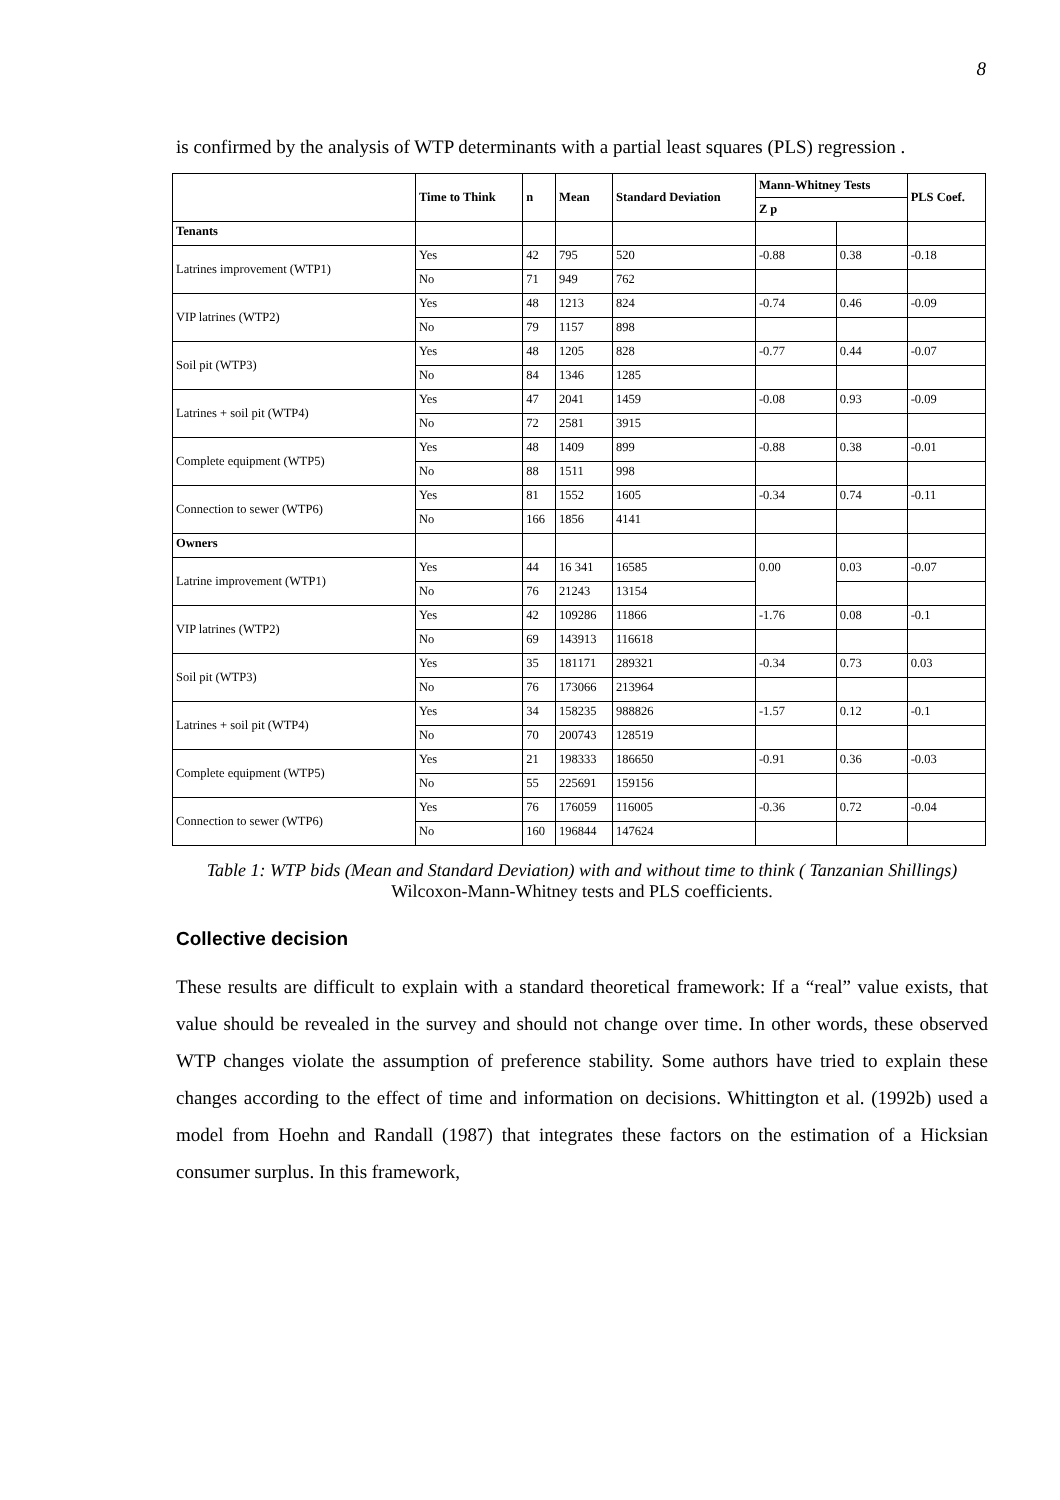8
is confirmed by the analysis of WTP determinants with a partial least squares (PLS) regression .
| | Time to Think | n | Mean | Standard Deviation | Mann-Whitney Tests | | PLS Coef. |
| --- | --- | --- | --- | --- | --- | --- | --- |
| | | | | | Z p | | |
| Tenants | | | | | | | |
| Latrines improvement (WTP1) | Yes | 42 | 795 | 520 | -0.88 | 0.38 | -0.18 |
| | No | 71 | 949 | 762 | | | |
| VIP latrines (WTP2) | Yes | 48 | 1213 | 824 | -0.74 | 0.46 | -0.09 |
| | No | 79 | 1157 | 898 | | | |
| Soil pit (WTP3) | Yes | 48 | 1205 | 828 | -0.77 | 0.44 | -0.07 |
| | No | 84 | 1346 | 1285 | | | |
| Latrines + soil pit (WTP4) | Yes | 47 | 2041 | 1459 | -0.08 | 0.93 | -0.09 |
| | No | 72 | 2581 | 3915 | | | |
| Complete equipment (WTP5) | Yes | 48 | 1409 | 899 | -0.88 | 0.38 | -0.01 |
| | No | 88 | 1511 | 998 | | | |
| Connection to sewer (WTP6) | Yes | 81 | 1552 | 1605 | -0.34 | 0.74 | -0.11 |
| | No | 166 | 1856 | 4141 | | | |
| Owners | | | | | | | |
| Latrine improvement (WTP1) | Yes | 44 | 16 341 | 16585 | 0.00 | 0.03 | -0.07 |
| | No | 76 | 21243 | 13154 | | | |
| VIP latrines (WTP2) | Yes | 42 | 109286 | 11866 | -1.76 | 0.08 | -0.1 |
| | No | 69 | 143913 | 116618 | | | |
| Soil pit (WTP3) | Yes | 35 | 181171 | 289321 | -0.34 | 0.73 | 0.03 |
| | No | 76 | 173066 | 213964 | | | |
| Latrines + soil pit (WTP4) | Yes | 34 | 158235 | 988826 | -1.57 | 0.12 | -0.1 |
| | No | 70 | 200743 | 128519 | | | |
| Complete equipment (WTP5) | Yes | 21 | 198333 | 186650 | -0.91 | 0.36 | -0.03 |
| | No | 55 | 225691 | 159156 | | | |
| Connection to sewer (WTP6) | Yes | 76 | 176059 | 116005 | -0.36 | 0.72 | -0.04 |
| | No | 160 | 196844 | 147624 | | | |
Table 1: WTP bids (Mean and Standard Deviation) with and without time to think ( Tanzanian Shillings) Wilcoxon-Mann-Whitney tests and PLS coefficients.
Collective decision
These results are difficult to explain with a standard theoretical framework: If a “real” value exists, that value should be revealed in the survey and should not change over time. In other words, these observed WTP changes violate the assumption of preference stability. Some authors have tried to explain these changes according to the effect of time and information on decisions. Whittington et al. (1992b) used a model from Hoehn and Randall (1987) that integrates these factors on the estimation of a Hicksian consumer surplus. In this framework,